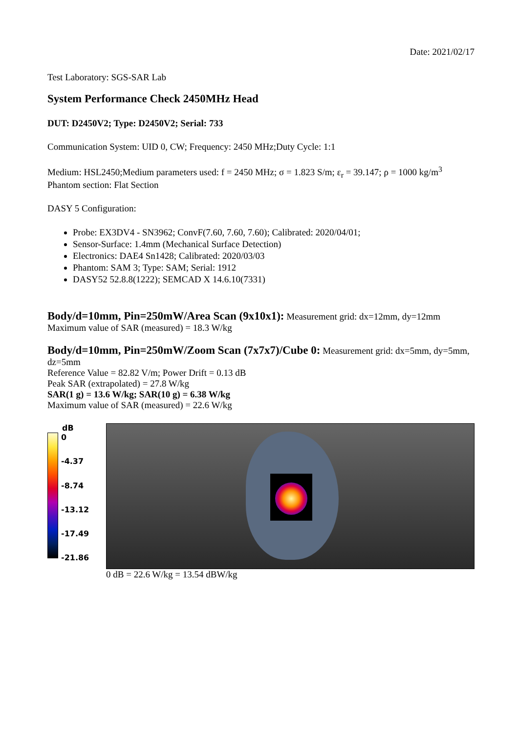Date: 2021/02/17
Test Laboratory: SGS-SAR Lab
System Performance Check 2450MHz Head
DUT: D2450V2; Type: D2450V2; Serial: 733
Communication System: UID 0, CW; Frequency: 2450 MHz;Duty Cycle: 1:1
Medium: HSL2450;Medium parameters used: f = 2450 MHz; σ = 1.823 S/m; ε<sub>r</sub> = 39.147; ρ = 1000 kg/m<sup>3</sup>
Phantom section: Flat Section
DASY 5 Configuration:
Probe: EX3DV4 - SN3962; ConvF(7.60, 7.60, 7.60); Calibrated: 2020/04/01;
Sensor-Surface: 1.4mm (Mechanical Surface Detection)
Electronics: DAE4 Sn1428; Calibrated: 2020/03/03
Phantom: SAM 3; Type: SAM; Serial: 1912
DASY52 52.8.8(1222); SEMCAD X 14.6.10(7331)
Body/d=10mm, Pin=250mW/Area Scan (9x10x1): Measurement grid: dx=12mm, dy=12mm
Maximum value of SAR (measured) = 18.3 W/kg
Body/d=10mm, Pin=250mW/Zoom Scan (7x7x7)/Cube 0: Measurement grid: dx=5mm, dy=5mm, dz=5mm
Reference Value = 82.82 V/m; Power Drift = 0.13 dB
Peak SAR (extrapolated) = 27.8 W/kg
SAR(1 g) = 13.6 W/kg; SAR(10 g) = 6.38 W/kg
Maximum value of SAR (measured) = 22.6 W/kg
dB
0
-4.37
-8.74
-13.12
-17.49
-21.86
0 dB = 22.6 W/kg = 13.54 dBW/kg